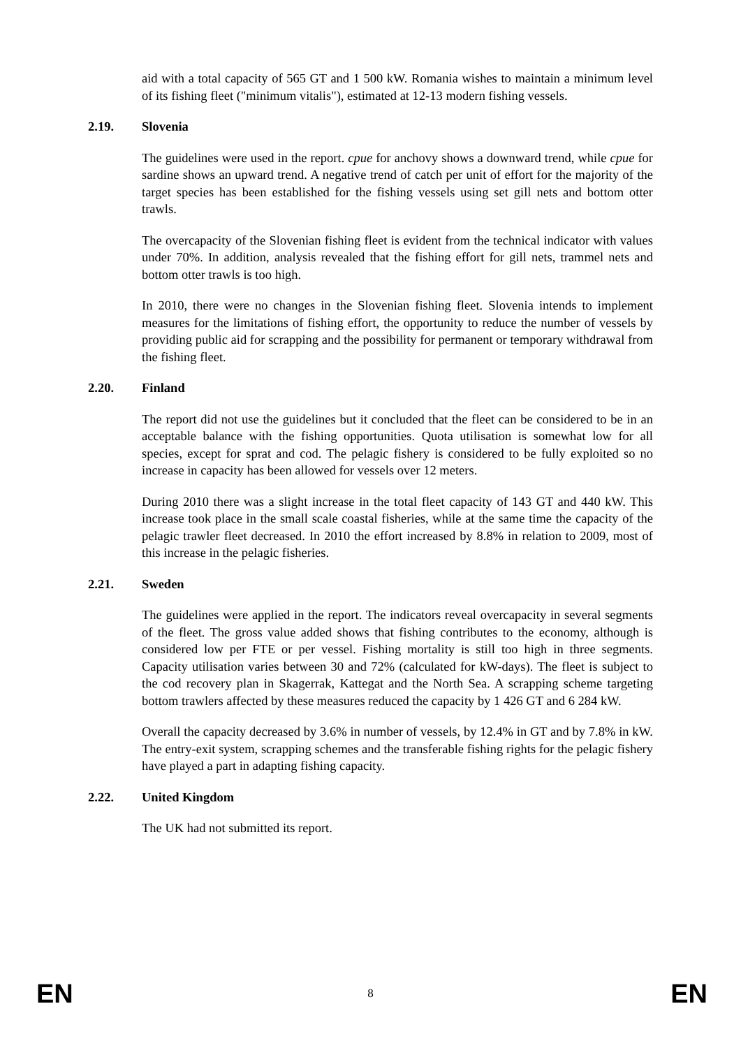aid with a total capacity of 565 GT and 1 500 kW. Romania wishes to maintain a minimum level of its fishing fleet ("minimum vitalis"), estimated at 12-13 modern fishing vessels.
2.19. Slovenia
The guidelines were used in the report. cpue for anchovy shows a downward trend, while cpue for sardine shows an upward trend. A negative trend of catch per unit of effort for the majority of the target species has been established for the fishing vessels using set gill nets and bottom otter trawls.
The overcapacity of the Slovenian fishing fleet is evident from the technical indicator with values under 70%. In addition, analysis revealed that the fishing effort for gill nets, trammel nets and bottom otter trawls is too high.
In 2010, there were no changes in the Slovenian fishing fleet. Slovenia intends to implement measures for the limitations of fishing effort, the opportunity to reduce the number of vessels by providing public aid for scrapping and the possibility for permanent or temporary withdrawal from the fishing fleet.
2.20. Finland
The report did not use the guidelines but it concluded that the fleet can be considered to be in an acceptable balance with the fishing opportunities. Quota utilisation is somewhat low for all species, except for sprat and cod. The pelagic fishery is considered to be fully exploited so no increase in capacity has been allowed for vessels over 12 meters.
During 2010 there was a slight increase in the total fleet capacity of 143 GT and 440 kW. This increase took place in the small scale coastal fisheries, while at the same time the capacity of the pelagic trawler fleet decreased. In 2010 the effort increased by 8.8% in relation to 2009, most of this increase in the pelagic fisheries.
2.21. Sweden
The guidelines were applied in the report. The indicators reveal overcapacity in several segments of the fleet. The gross value added shows that fishing contributes to the economy, although is considered low per FTE or per vessel. Fishing mortality is still too high in three segments. Capacity utilisation varies between 30 and 72% (calculated for kW-days). The fleet is subject to the cod recovery plan in Skagerrak, Kattegat and the North Sea. A scrapping scheme targeting bottom trawlers affected by these measures reduced the capacity by 1 426 GT and 6 284 kW.
Overall the capacity decreased by 3.6% in number of vessels, by 12.4% in GT and by 7.8% in kW. The entry-exit system, scrapping schemes and the transferable fishing rights for the pelagic fishery have played a part in adapting fishing capacity.
2.22. United Kingdom
The UK had not submitted its report.
EN 8 EN